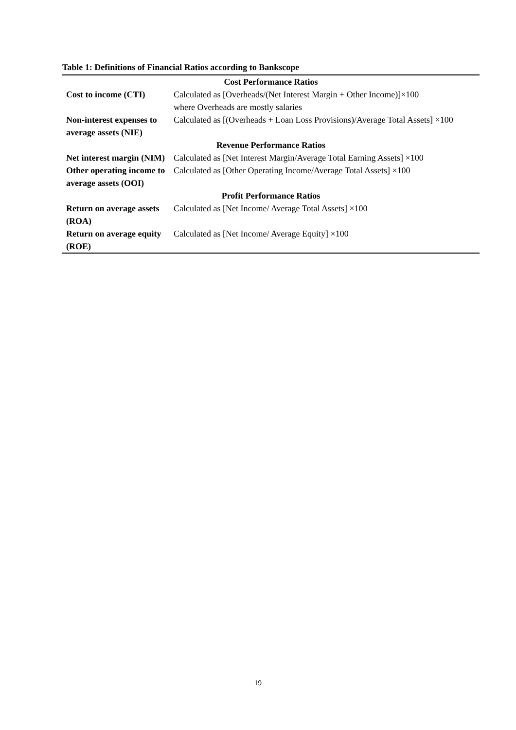Table 1: Definitions of Financial Ratios according to Bankscope
| Cost Performance Ratios | |
| --- | --- |
| Cost to income (CTI) | Calculated as [Overheads/(Net Interest Margin + Other Income)]×100 where Overheads are mostly salaries |
| Non-interest expenses to average assets (NIE) | Calculated as [(Overheads + Loan Loss Provisions)/Average Total Assets] ×100 |
| Revenue Performance Ratios | |
| Net interest margin (NIM) | Calculated as [Net Interest Margin/Average Total Earning Assets] ×100 |
| Other operating income to average assets (OOI) | Calculated as [Other Operating Income/Average Total Assets] ×100 |
| Profit Performance Ratios | |
| Return on average assets (ROA) | Calculated as [Net Income/ Average Total Assets] ×100 |
| Return on average equity (ROE) | Calculated as [Net Income/ Average Equity] ×100 |
19